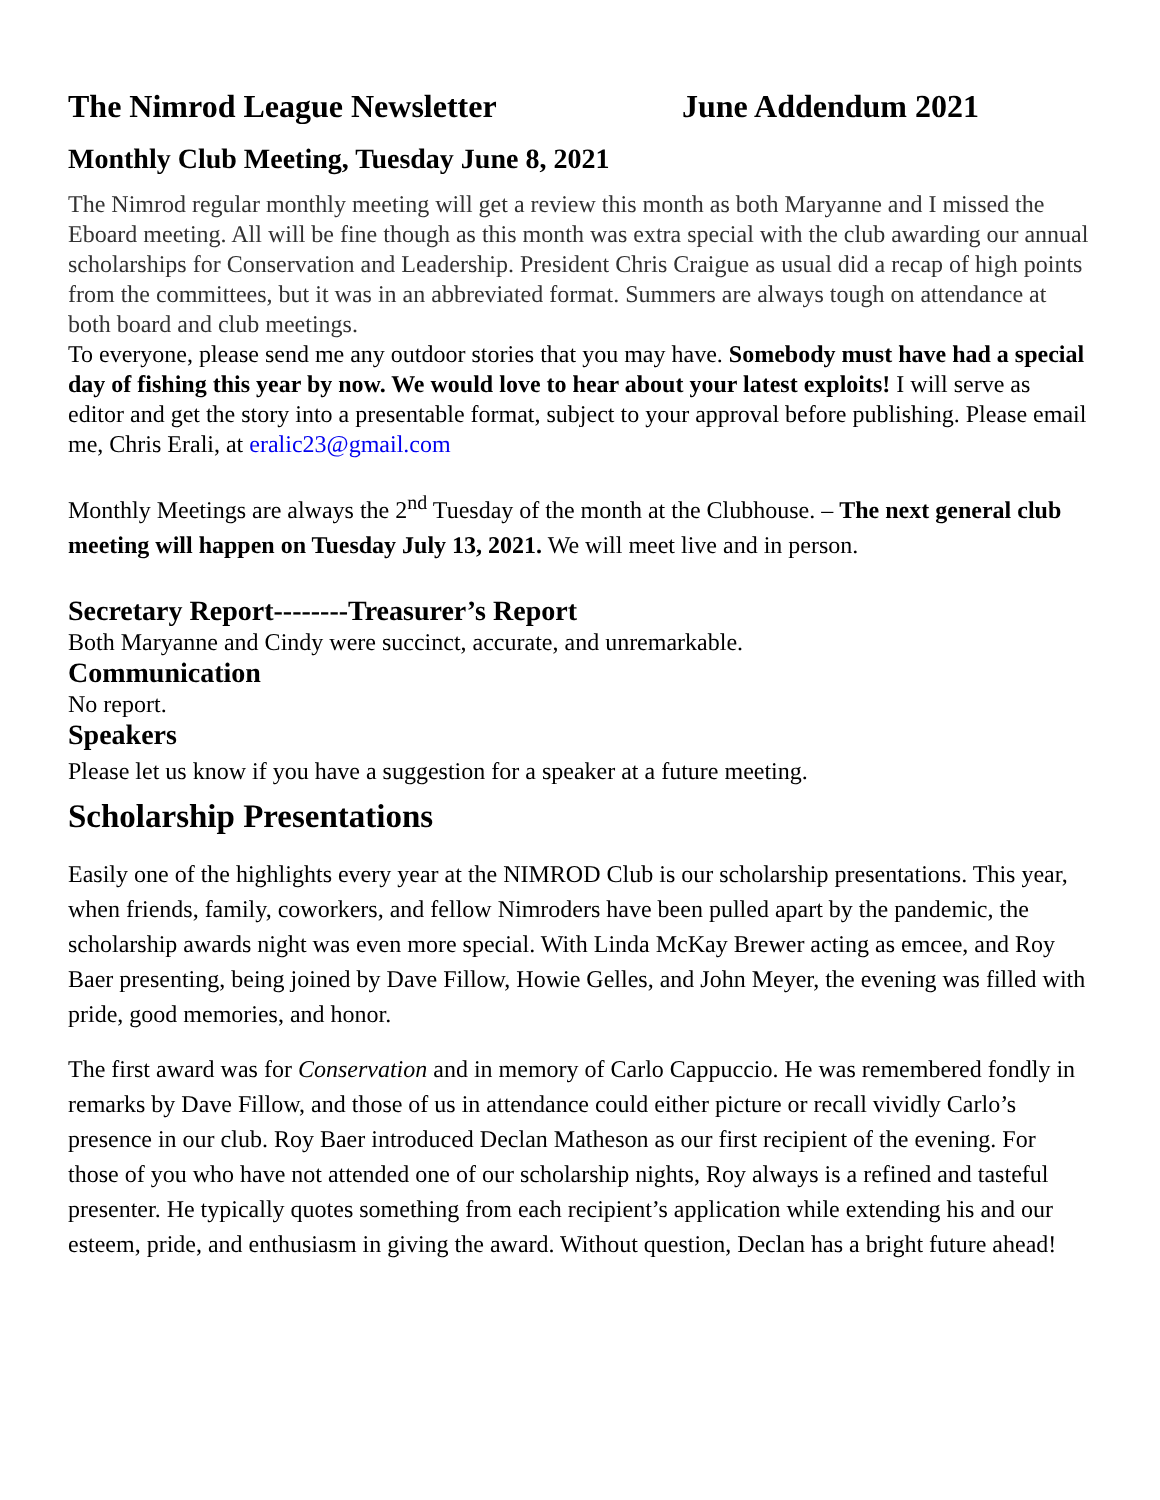The Nimrod League Newsletter June Addendum 2021
Monthly Club Meeting, Tuesday June 8, 2021
The Nimrod regular monthly meeting will get a review this month as both Maryanne and I missed the Eboard meeting. All will be fine though as this month was extra special with the club awarding our annual scholarships for Conservation and Leadership. President Chris Craigue as usual did a recap of high points from the committees, but it was in an abbreviated format. Summers are always tough on attendance at both board and club meetings.
To everyone, please send me any outdoor stories that you may have. Somebody must have had a special day of fishing this year by now. We would love to hear about your latest exploits! I will serve as editor and get the story into a presentable format, subject to your approval before publishing. Please email me, Chris Erali, at eralic23@gmail.com
Monthly Meetings are always the 2<sup>nd</sup> Tuesday of the month at the Clubhouse. – The next general club meeting will happen on Tuesday July 13, 2021. We will meet live and in person.
Secretary Report--------Treasurer’s Report
Both Maryanne and Cindy were succinct, accurate, and unremarkable.
Communication
No report.
Speakers
Please let us know if you have a suggestion for a speaker at a future meeting.
Scholarship Presentations
Easily one of the highlights every year at the NIMROD Club is our scholarship presentations. This year, when friends, family, coworkers, and fellow Nimroders have been pulled apart by the pandemic, the scholarship awards night was even more special. With Linda McKay Brewer acting as emcee, and Roy Baer presenting, being joined by Dave Fillow, Howie Gelles, and John Meyer, the evening was filled with pride, good memories, and honor.
The first award was for Conservation and in memory of Carlo Cappuccio. He was remembered fondly in remarks by Dave Fillow, and those of us in attendance could either picture or recall vividly Carlo’s presence in our club. Roy Baer introduced Declan Matheson as our first recipient of the evening. For those of you who have not attended one of our scholarship nights, Roy always is a refined and tasteful presenter. He typically quotes something from each recipient’s application while extending his and our esteem, pride, and enthusiasm in giving the award. Without question, Declan has a bright future ahead!